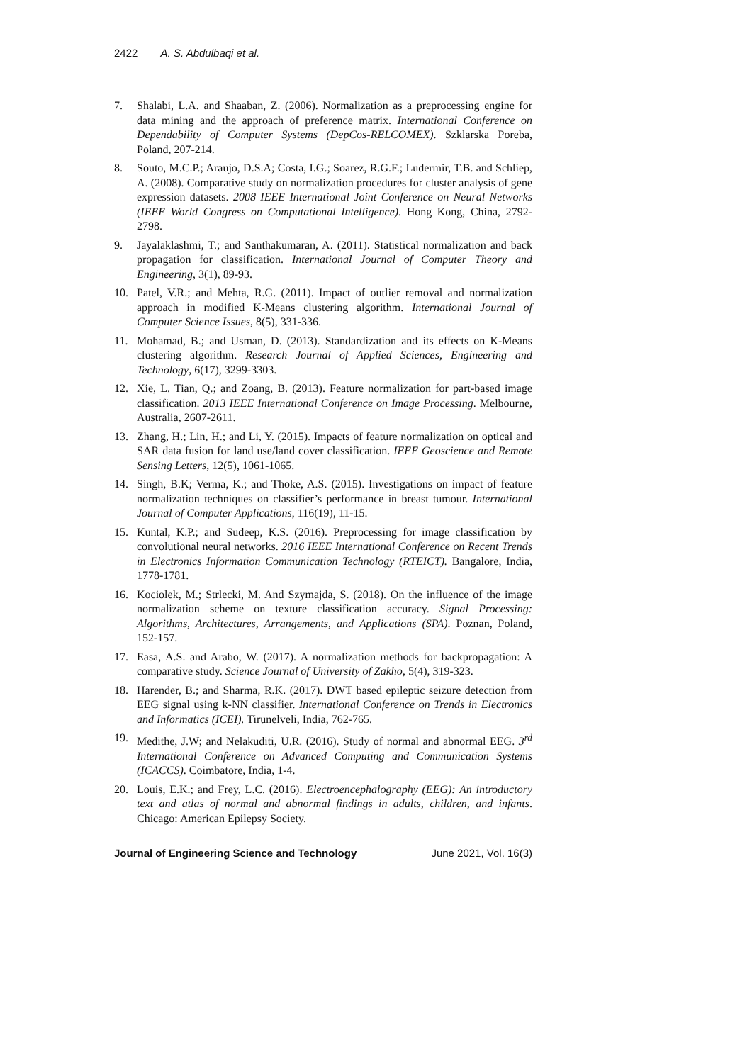2422 A. S. Abdulbaqi et al.
7. Shalabi, L.A. and Shaaban, Z. (2006). Normalization as a preprocessing engine for data mining and the approach of preference matrix. International Conference on Dependability of Computer Systems (DepCos-RELCOMEX). Szklarska Poreba, Poland, 207-214.
8. Souto, M.C.P.; Araujo, D.S.A; Costa, I.G.; Soarez, R.G.F.; Ludermir, T.B. and Schliep, A. (2008). Comparative study on normalization procedures for cluster analysis of gene expression datasets. 2008 IEEE International Joint Conference on Neural Networks (IEEE World Congress on Computational Intelligence). Hong Kong, China, 2792-2798.
9. Jayalaklashmi, T.; and Santhakumaran, A. (2011). Statistical normalization and back propagation for classification. International Journal of Computer Theory and Engineering, 3(1), 89-93.
10. Patel, V.R.; and Mehta, R.G. (2011). Impact of outlier removal and normalization approach in modified K-Means clustering algorithm. International Journal of Computer Science Issues, 8(5), 331-336.
11. Mohamad, B.; and Usman, D. (2013). Standardization and its effects on K-Means clustering algorithm. Research Journal of Applied Sciences, Engineering and Technology, 6(17), 3299-3303.
12. Xie, L. Tian, Q.; and Zoang, B. (2013). Feature normalization for part-based image classification. 2013 IEEE International Conference on Image Processing. Melbourne, Australia, 2607-2611.
13. Zhang, H.; Lin, H.; and Li, Y. (2015). Impacts of feature normalization on optical and SAR data fusion for land use/land cover classification. IEEE Geoscience and Remote Sensing Letters, 12(5), 1061-1065.
14. Singh, B.K; Verma, K.; and Thoke, A.S. (2015). Investigations on impact of feature normalization techniques on classifier’s performance in breast tumour. International Journal of Computer Applications, 116(19), 11-15.
15. Kuntal, K.P.; and Sudeep, K.S. (2016). Preprocessing for image classification by convolutional neural networks. 2016 IEEE International Conference on Recent Trends in Electronics Information Communication Technology (RTEICT). Bangalore, India, 1778-1781.
16. Kociolek, M.; Strlecki, M. And Szymajda, S. (2018). On the influence of the image normalization scheme on texture classification accuracy. Signal Processing: Algorithms, Architectures, Arrangements, and Applications (SPA). Poznan, Poland, 152-157.
17. Easa, A.S. and Arabo, W. (2017). A normalization methods for backpropagation: A comparative study. Science Journal of University of Zakho, 5(4), 319-323.
18. Harender, B.; and Sharma, R.K. (2017). DWT based epileptic seizure detection from EEG signal using k-NN classifier. International Conference on Trends in Electronics and Informatics (ICEI). Tirunelveli, India, 762-765.
19. Medithe, J.W; and Nelakuditi, U.R. (2016). Study of normal and abnormal EEG. 3<sup>rd</sup> International Conference on Advanced Computing and Communication Systems (ICACCS). Coimbatore, India, 1-4.
20. Louis, E.K.; and Frey, L.C. (2016). Electroencephalography (EEG): An introductory text and atlas of normal and abnormal findings in adults, children, and infants. Chicago: American Epilepsy Society.
Journal of Engineering Science and Technology June 2021, Vol. 16(3)